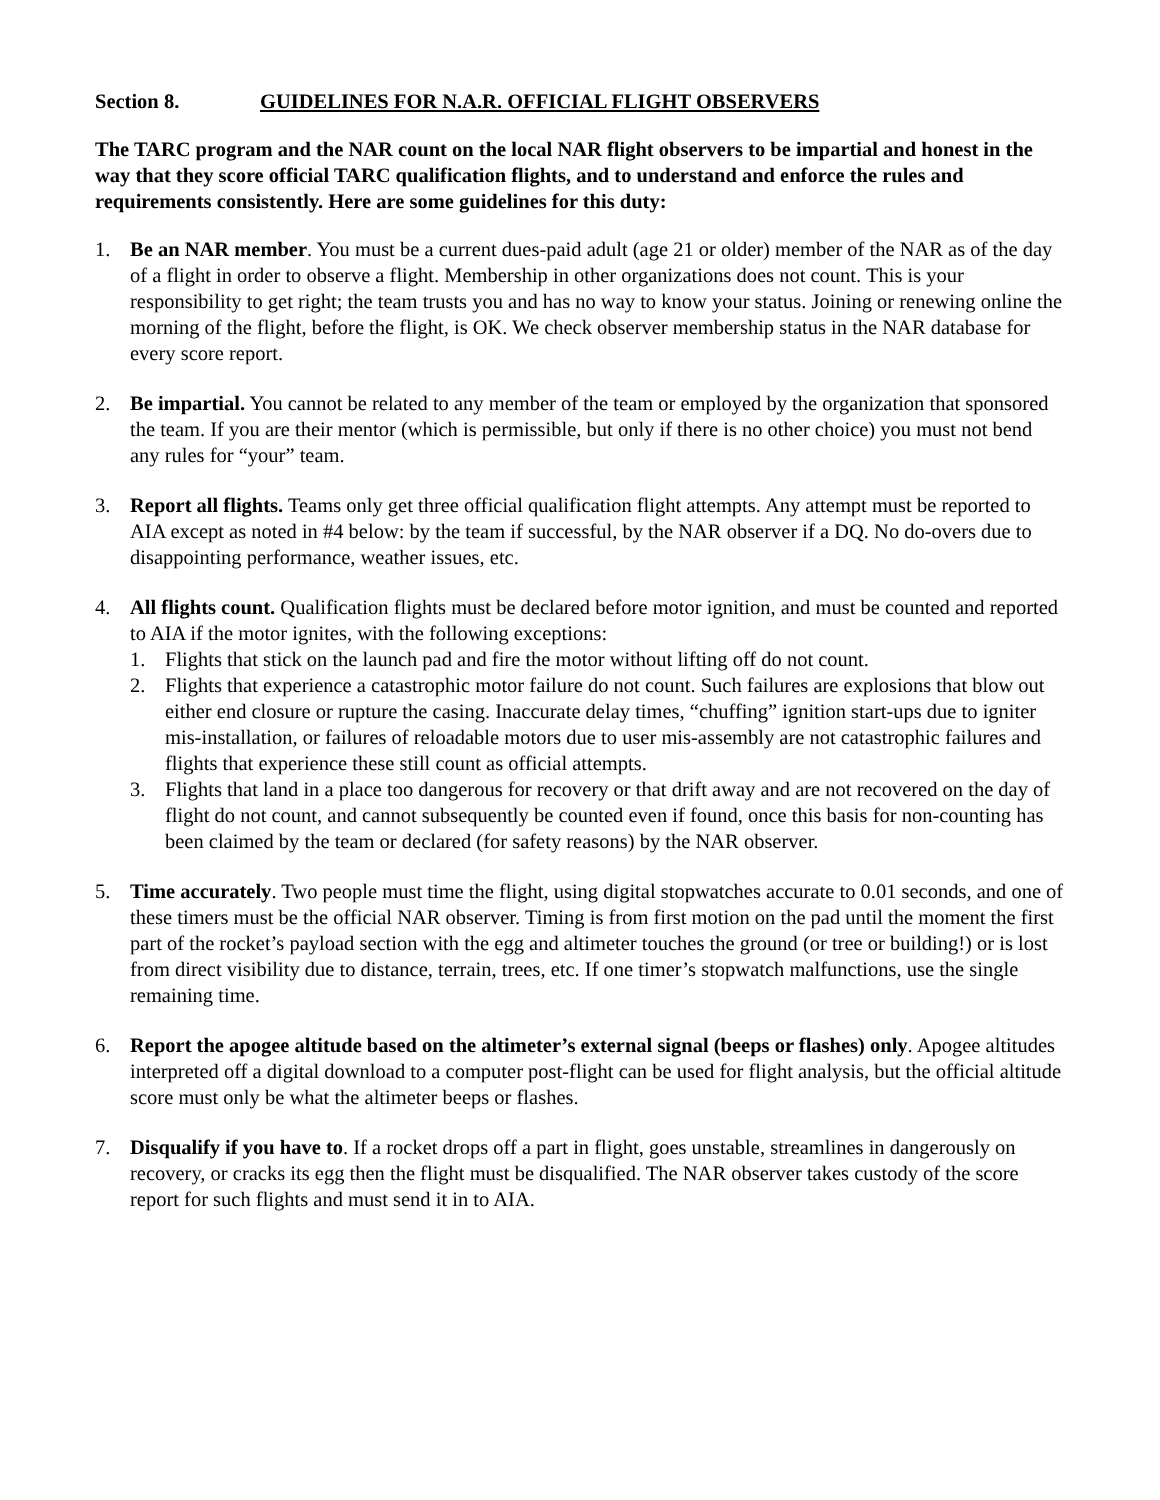Section 8. GUIDELINES FOR N.A.R. OFFICIAL FLIGHT OBSERVERS
The TARC program and the NAR count on the local NAR flight observers to be impartial and honest in the way that they score official TARC qualification flights, and to understand and enforce the rules and requirements consistently. Here are some guidelines for this duty:
1. Be an NAR member. You must be a current dues-paid adult (age 21 or older) member of the NAR as of the day of a flight in order to observe a flight. Membership in other organizations does not count. This is your responsibility to get right; the team trusts you and has no way to know your status. Joining or renewing online the morning of the flight, before the flight, is OK. We check observer membership status in the NAR database for every score report.
2. Be impartial. You cannot be related to any member of the team or employed by the organization that sponsored the team. If you are their mentor (which is permissible, but only if there is no other choice) you must not bend any rules for “your” team.
3. Report all flights. Teams only get three official qualification flight attempts. Any attempt must be reported to AIA except as noted in #4 below: by the team if successful, by the NAR observer if a DQ. No do-overs due to disappointing performance, weather issues, etc.
4. All flights count. Qualification flights must be declared before motor ignition, and must be counted and reported to AIA if the motor ignites, with the following exceptions:
1. Flights that stick on the launch pad and fire the motor without lifting off do not count.
2. Flights that experience a catastrophic motor failure do not count. Such failures are explosions that blow out either end closure or rupture the casing. Inaccurate delay times, “chuffing” ignition start-ups due to igniter mis-installation, or failures of reloadable motors due to user mis-assembly are not catastrophic failures and flights that experience these still count as official attempts.
3. Flights that land in a place too dangerous for recovery or that drift away and are not recovered on the day of flight do not count, and cannot subsequently be counted even if found, once this basis for non-counting has been claimed by the team or declared (for safety reasons) by the NAR observer.
5. Time accurately. Two people must time the flight, using digital stopwatches accurate to 0.01 seconds, and one of these timers must be the official NAR observer. Timing is from first motion on the pad until the moment the first part of the rocket’s payload section with the egg and altimeter touches the ground (or tree or building!) or is lost from direct visibility due to distance, terrain, trees, etc. If one timer’s stopwatch malfunctions, use the single remaining time.
6. Report the apogee altitude based on the altimeter’s external signal (beeps or flashes) only. Apogee altitudes interpreted off a digital download to a computer post-flight can be used for flight analysis, but the official altitude score must only be what the altimeter beeps or flashes.
7. Disqualify if you have to. If a rocket drops off a part in flight, goes unstable, streamlines in dangerously on recovery, or cracks its egg then the flight must be disqualified. The NAR observer takes custody of the score report for such flights and must send it in to AIA.